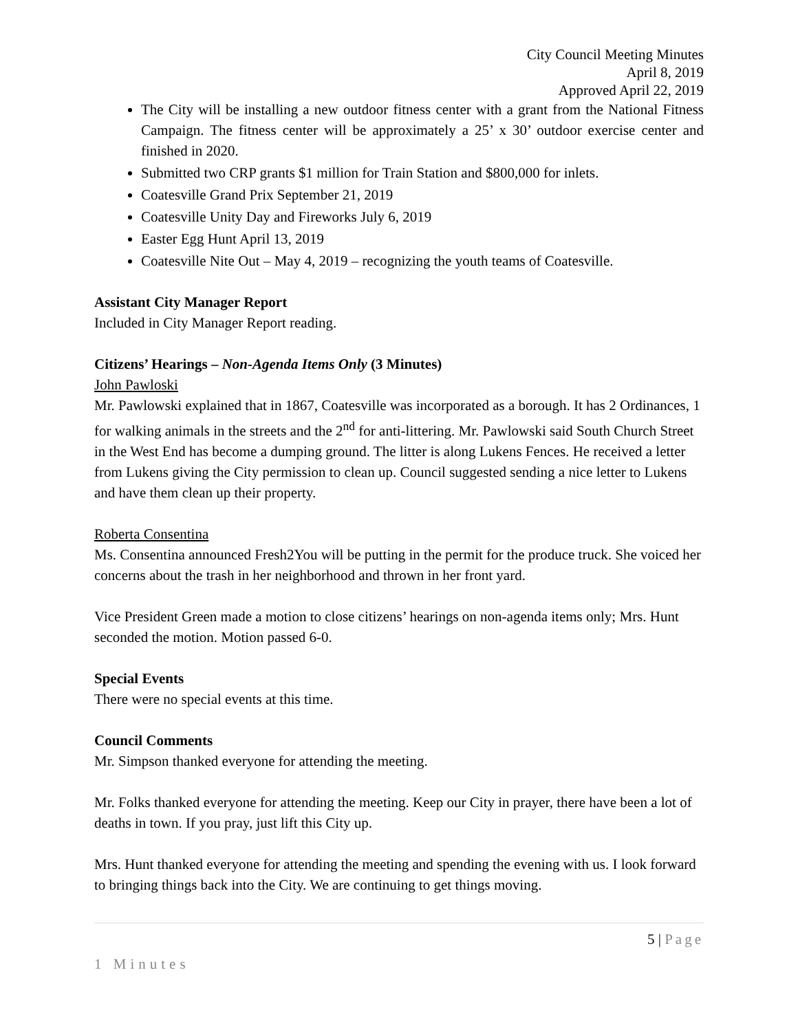City Council Meeting Minutes
April 8, 2019
Approved April 22, 2019
The City will be installing a new outdoor fitness center with a grant from the National Fitness Campaign. The fitness center will be approximately a 25’ x 30’ outdoor exercise center and finished in 2020.
Submitted two CRP grants $1 million for Train Station and $800,000 for inlets.
Coatesville Grand Prix September 21, 2019
Coatesville Unity Day and Fireworks July 6, 2019
Easter Egg Hunt April 13, 2019
Coatesville Nite Out – May 4, 2019 – recognizing the youth teams of Coatesville.
Assistant City Manager Report
Included in City Manager Report reading.
Citizens’ Hearings – Non-Agenda Items Only (3 Minutes)
John Pawloski
Mr. Pawlowski explained that in 1867, Coatesville was incorporated as a borough. It has 2 Ordinances, 1 for walking animals in the streets and the 2<sup>nd</sup> for anti-littering. Mr. Pawlowski said South Church Street in the West End has become a dumping ground. The litter is along Lukens Fences. He received a letter from Lukens giving the City permission to clean up. Council suggested sending a nice letter to Lukens and have them clean up their property.
Roberta Consentina
Ms. Consentina announced Fresh2You will be putting in the permit for the produce truck. She voiced her concerns about the trash in her neighborhood and thrown in her front yard.
Vice President Green made a motion to close citizens’ hearings on non-agenda items only; Mrs. Hunt seconded the motion. Motion passed 6-0.
Special Events
There were no special events at this time.
Council Comments
Mr. Simpson thanked everyone for attending the meeting.
Mr. Folks thanked everyone for attending the meeting. Keep our City in prayer, there have been a lot of deaths in town. If you pray, just lift this City up.
Mrs. Hunt thanked everyone for attending the meeting and spending the evening with us. I look forward to bringing things back into the City. We are continuing to get things moving.
5 | Page
1 Minutes